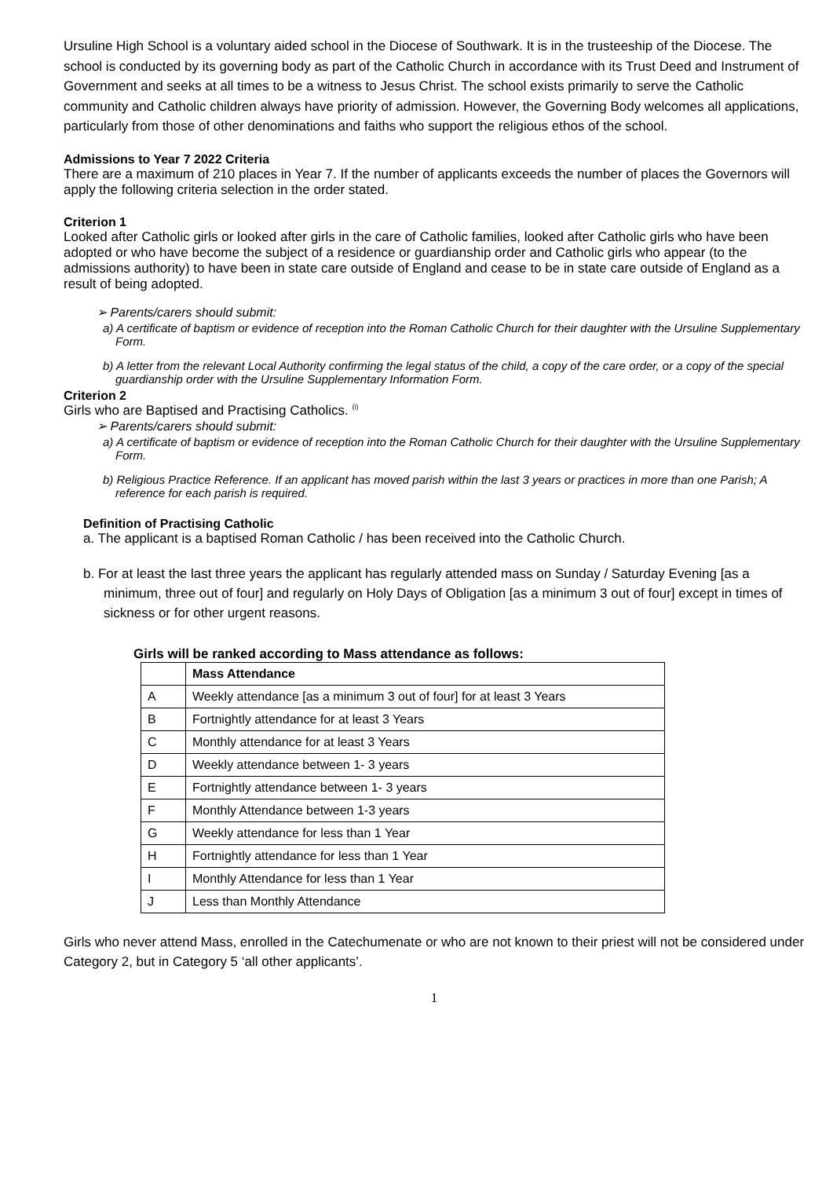Ursuline High School is a voluntary aided school in the Diocese of Southwark. It is in the trusteeship of the Diocese. The school is conducted by its governing body as part of the Catholic Church in accordance with its Trust Deed and Instrument of Government and seeks at all times to be a witness to Jesus Christ. The school exists primarily to serve the Catholic community and Catholic children always have priority of admission. However, the Governing Body welcomes all applications, particularly from those of other denominations and faiths who support the religious ethos of the school.
Admissions to Year 7 2022 Criteria
There are a maximum of 210 places in Year 7. If the number of applicants exceeds the number of places the Governors will apply the following criteria selection in the order stated.
Criterion 1
Looked after Catholic girls or looked after girls in the care of Catholic families, looked after Catholic girls who have been adopted or who have become the subject of a residence or guardianship order and Catholic girls who appear (to the admissions authority) to have been in state care outside of England and cease to be in state care outside of England as a result of being adopted.
➢ Parents/carers should submit:
a) A certificate of baptism or evidence of reception into the Roman Catholic Church for their daughter with the Ursuline Supplementary Form.
b) A letter from the relevant Local Authority confirming the legal status of the child, a copy of the care order, or a copy of the special guardianship order with the Ursuline Supplementary Information Form.
Criterion 2
Girls who are Baptised and Practising Catholics. <sup>(i)</sup>
➢ Parents/carers should submit:
a) A certificate of baptism or evidence of reception into the Roman Catholic Church for their daughter with the Ursuline Supplementary Form.
b) Religious Practice Reference. If an applicant has moved parish within the last 3 years or practices in more than one Parish; A reference for each parish is required.
Definition of Practising Catholic
a. The applicant is a baptised Roman Catholic / has been received into the Catholic Church.
b. For at least the last three years the applicant has regularly attended mass on Sunday / Saturday Evening [as a minimum, three out of four] and regularly on Holy Days of Obligation [as a minimum 3 out of four] except in times of sickness or for other urgent reasons.
Girls will be ranked according to Mass attendance as follows:
| | Mass Attendance |
| --- | --- |
| A | Weekly attendance [as a minimum 3 out of four] for at least 3 Years |
| B | Fortnightly attendance for at least 3 Years |
| C | Monthly attendance for at least 3 Years |
| D | Weekly attendance between 1- 3 years |
| E | Fortnightly attendance between 1- 3 years |
| F | Monthly Attendance between 1-3 years |
| G | Weekly attendance for less than 1 Year |
| H | Fortnightly attendance for less than 1 Year |
| I | Monthly Attendance for less than 1 Year |
| J | Less than Monthly Attendance |
Girls who never attend Mass, enrolled in the Catechumenate or who are not known to their priest will not be considered under Category 2, but in Category 5 ‘all other applicants’.
1